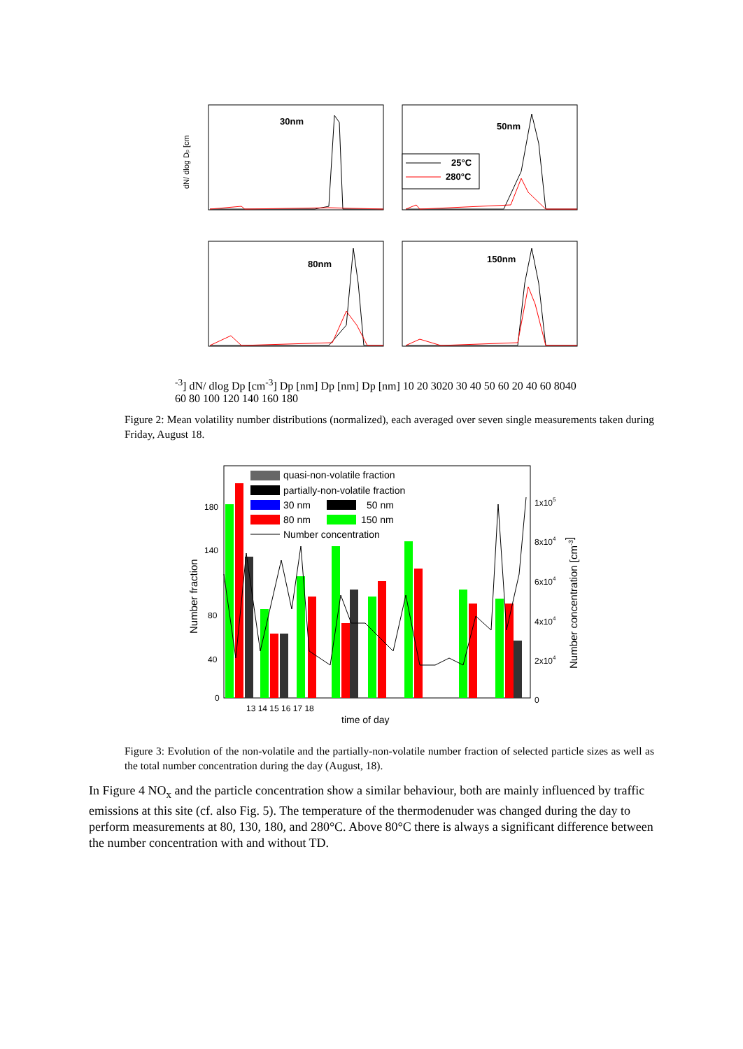30nm
50nm
25°C
280°C
80nm
150nm
dN/ dlog Dp [cm-3]
dN/ dlog Dp [cm-3]
Dp [nm]
Dp [nm]
Dp [nm]
10 20 30
20 30 40 50 60
20 40 60 80
40 60 80 100 120 140 160 180
Figure 2: Mean volatility number distributions (normalized), each averaged over seven single measurements taken during Friday, August 18.
quasi-non-volatile fraction
partially-non-volatile fraction
30 nm
50 nm
80 nm
150 nm
Number concentration
180
140
80
40
0
Number fraction
1x105
8x104
6x104
4x104
2x104
0
Number concentration [cm-3]
13 14 15 16 17 18
time of day
Figure 3: Evolution of the non-volatile and the partially-non-volatile number fraction of selected particle sizes as well as the total number concentration during the day (August, 18).
In Figure 4 NO<sub>x</sub> and the particle concentration show a similar behaviour, both are mainly influenced by traffic emissions at this site (cf. also Fig. 5). The temperature of the thermodenuder was changed during the day to perform measurements at 80, 130, 180, and 280°C. Above 80°C there is always a significant difference between the number concentration with and without TD.